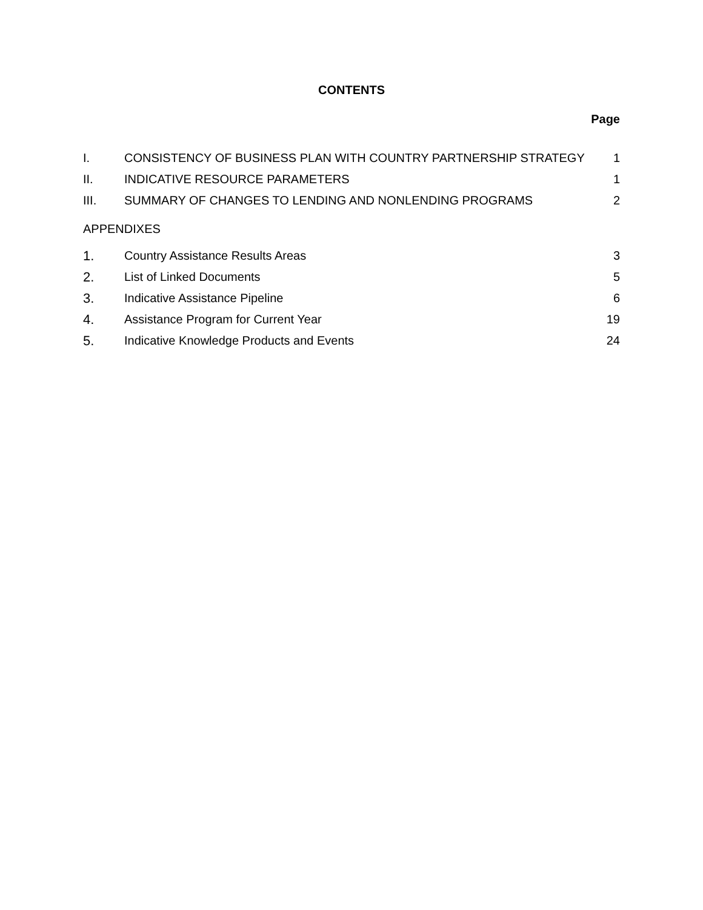CONTENTS
Page
I. CONSISTENCY OF BUSINESS PLAN WITH COUNTRY PARTNERSHIP STRATEGY 1
II. INDICATIVE RESOURCE PARAMETERS 1
III. SUMMARY OF CHANGES TO LENDING AND NONLENDING PROGRAMS 2
APPENDIXES
1. Country Assistance Results Areas 3
2. List of Linked Documents 5
3. Indicative Assistance Pipeline 6
4. Assistance Program for Current Year 19
5. Indicative Knowledge Products and Events 24